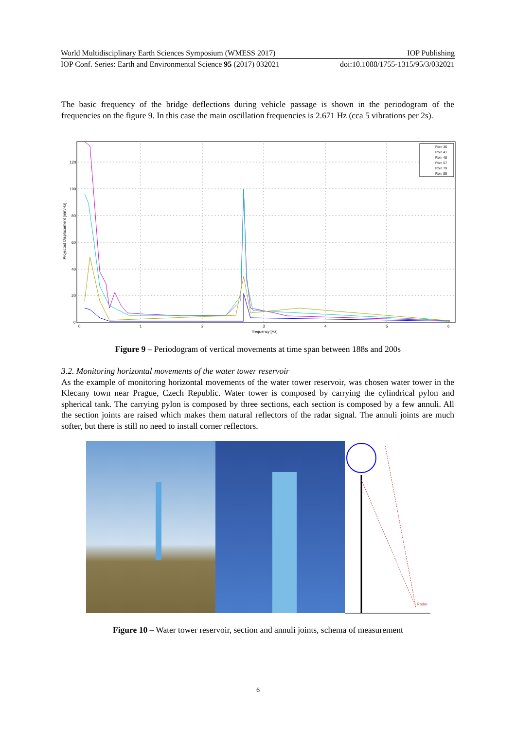World Multidisciplinary Earth Sciences Symposium (WMESS 2017) IOP Publishing
IOP Conf. Series: Earth and Environmental Science 95 (2017) 032021 doi:10.1088/1755-1315/95/3/032021
The basic frequency of the bridge deflections during vehicle passage is shown in the periodogram of the frequencies on the figure 9. In this case the main oscillation frequencies is 2.671 Hz (cca 5 vibrations per 2s).
120
100
80
60
40
20
0
0
1
2
3
4
5
6
frequency [Hz]
Projected Displacement [mm/Hz]
Rbin 36
Rbin 41
Rbin 48
Rbin 57
Rbin 79
Rbin 89
Figure 9 – Periodogram of vertical movements at time span between 188s and 200s
3.2. Monitoring horizontal movements of the water tower reservoir
As the example of monitoring horizontal movements of the water tower reservoir, was chosen water tower in the Klecany town near Prague, Czech Republic. Water tower is composed by carrying the cylindrical pylon and spherical tank. The carrying pylon is composed by three sections, each section is composed by a few annuli. All the section joints are raised which makes them natural reflectors of the radar signal. The annuli joints are much softer, but there is still no need to install corner reflectors.
Radar
Figure 10 – Water tower reservoir, section and annuli joints, schema of measurement
6